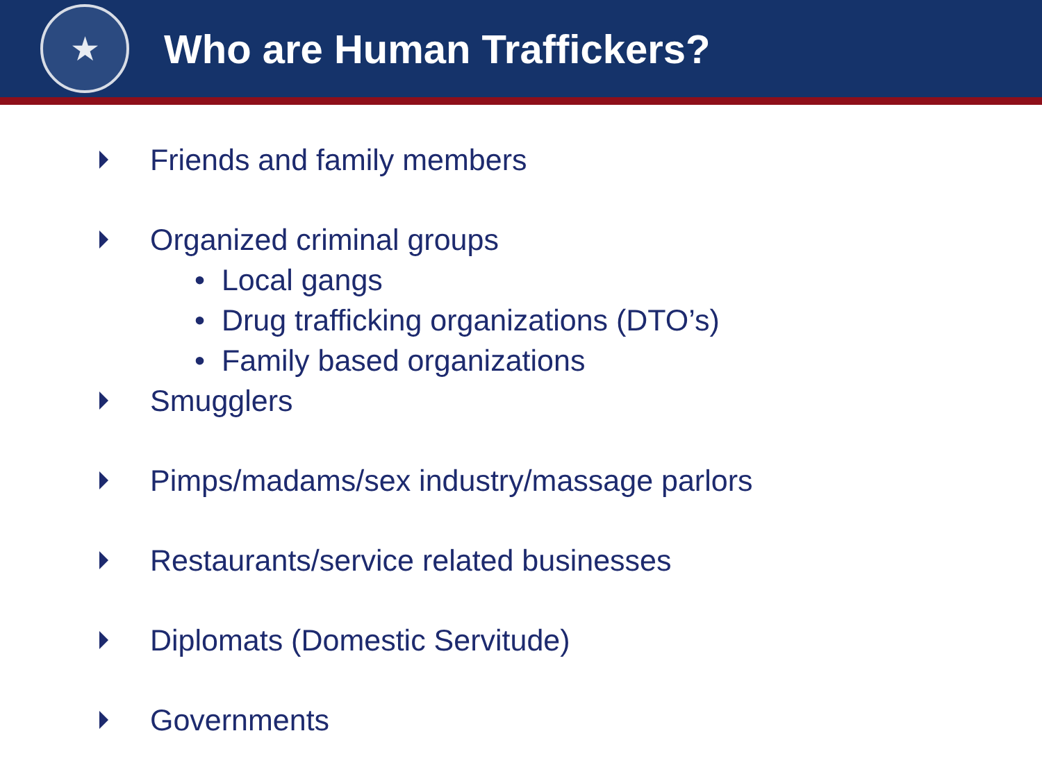★
Who are Human Traffickers?
Friends and family members
Organized criminal groups
• Local gangs
• Drug trafficking organizations (DTO’s)
• Family based organizations
Smugglers
Pimps/madams/sex industry/massage parlors
Restaurants/service related businesses
Diplomats (Domestic Servitude)
Governments